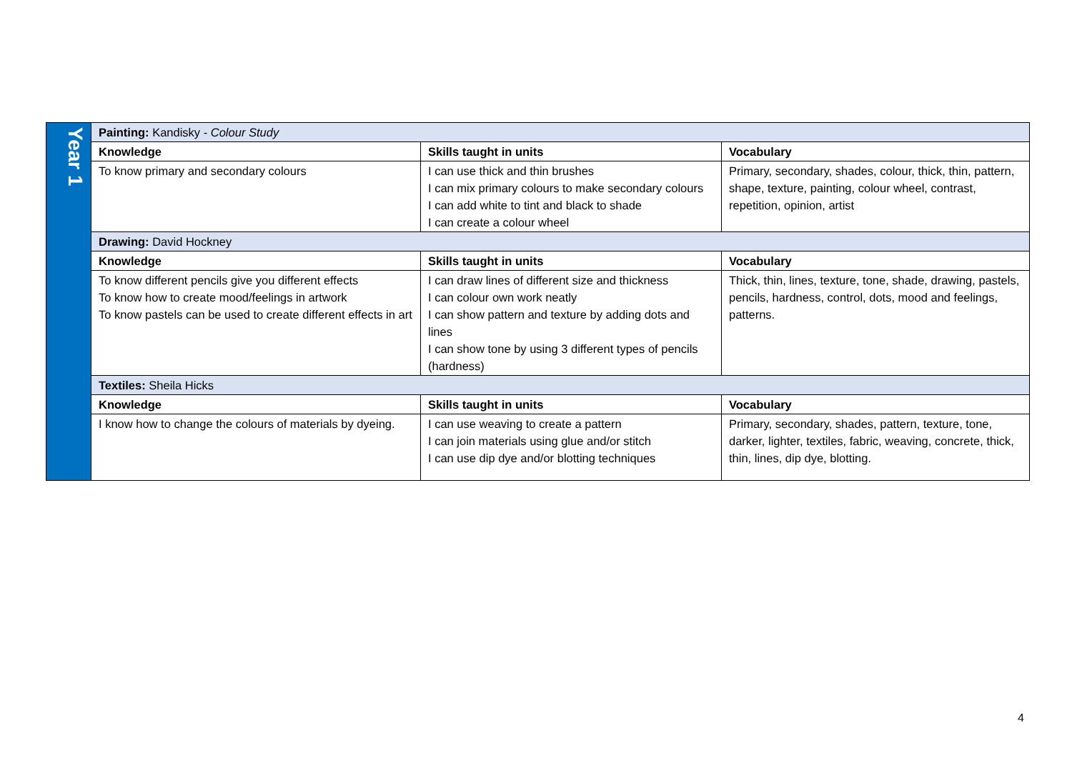| Year 1 | Painting: Kandisky - Colour Study | | |
| | Knowledge | Skills taught in units | Vocabulary |
| | To know primary and secondary colours | I can use thick and thin brushes I can mix primary colours to make secondary colours I can add white to tint and black to shade I can create a colour wheel | Primary, secondary, shades, colour, thick, thin, pattern, shape, texture, painting, colour wheel, contrast, repetition, opinion, artist |
| | Drawing: David Hockney | | |
| | Knowledge | Skills taught in units | Vocabulary |
| | To know different pencils give you different effects To know how to create mood/feelings in artwork To know pastels can be used to create different effects in art | I can draw lines of different size and thickness I can colour own work neatly I can show pattern and texture by adding dots and lines I can show tone by using 3 different types of pencils (hardness) | Thick, thin, lines, texture, tone, shade, drawing, pastels, pencils, hardness, control, dots, mood and feelings, patterns. |
| | Textiles: Sheila Hicks | | |
| | Knowledge | Skills taught in units | Vocabulary |
| | I know how to change the colours of materials by dyeing. | I can use weaving to create a pattern I can join materials using glue and/or stitch I can use dip dye and/or blotting techniques | Primary, secondary, shades, pattern, texture, tone, darker, lighter, textiles, fabric, weaving, concrete, thick, thin, lines, dip dye, blotting. |
4